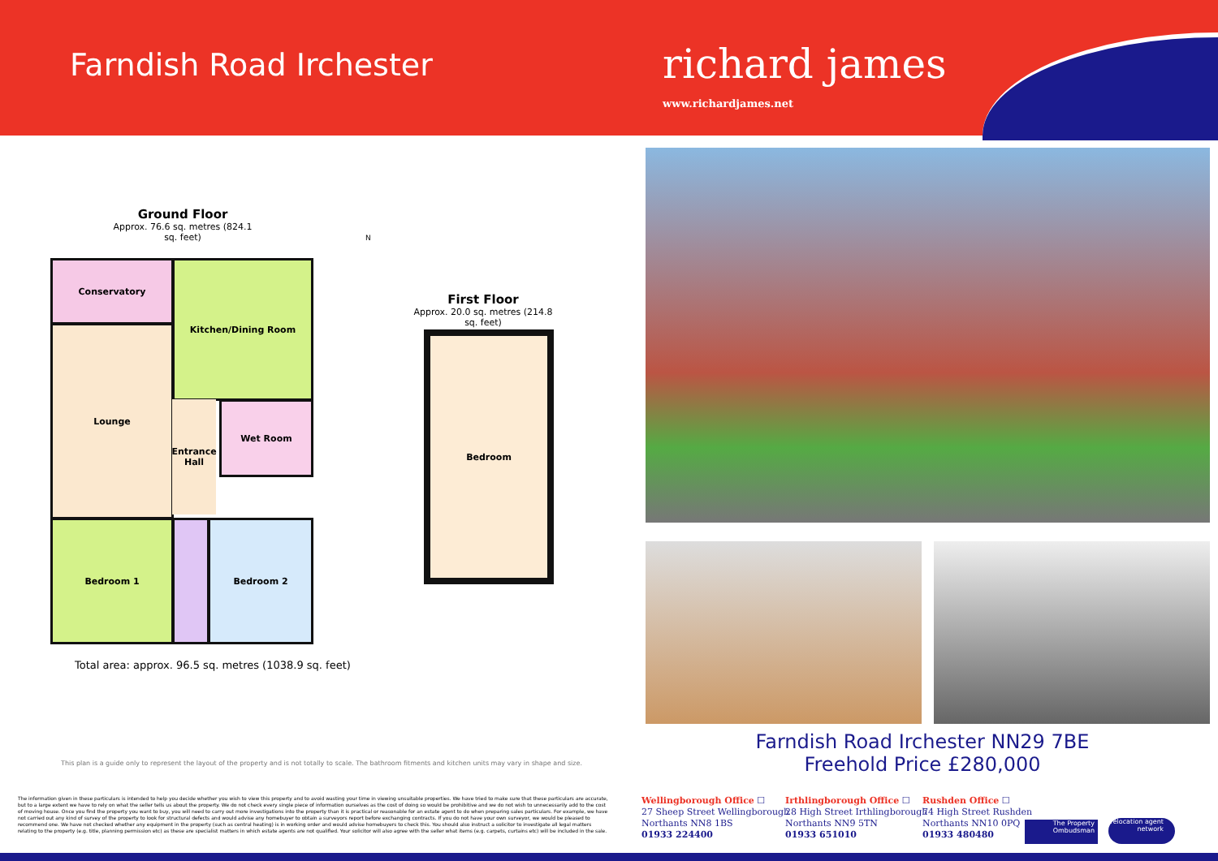Farndish Road Irchester
richard james
www.richardjames.net
Ground Floor
Approx. 76.6 sq. metres (824.1 sq. feet)
N
First Floor
Approx. 20.0 sq. metres (214.8 sq. feet)
Conservatory Kitchen/Dining Room
Lounge
Wet Room
Entrance Hall
Bedroom 1 Bedroom 2
Bedroom
Total area: approx. 96.5 sq. metres (1038.9 sq. feet)
This plan is a guide only to represent the layout of the property and is not totally to scale. The bathroom fitments and kitchen units may vary in shape and size.
Farndish Road Irchester NN29 7BE
Freehold Price £280,000
The information given in these particulars is intended to help you decide whether you wish to view this property and to avoid wasting your time in viewing unsuitable properties. We have tried to make sure that these particulars are accurate, but to a large extent we have to rely on what the seller tells us about the property. We do not check every single piece of information ourselves as the cost of doing so would be prohibitive and we do not wish to unnecessarily add to the cost of moving house. Once you find the property you want to buy, you will need to carry out more investigations into the property than it is practical or reasonable for an estate agent to do when preparing sales particulars. For example, we have not carried out any kind of survey of the property to look for structural defects and would advise any homebuyer to obtain a surveyors report before exchanging contracts. If you do not have your own surveyor, we would be pleased to recommend one. We have not checked whether any equipment in the property (such as central heating) is in working order and would advise homebuyers to check this. You should also instruct a solicitor to investigate all legal matters relating to the property (e.g. title, planning permission etc) as these are specialist matters in which estate agents are not qualified. Your solicitor will also agree with the seller what items (e.g. carpets, curtains etc) will be included in the sale.
Wellingborough Office ☐
27 Sheep Street Wellingborough
Northants NN8 1BS
01933 224400
Irthlingborough Office ☐
28 High Street Irthlingborough
Northants NN9 5TN
01933 651010
Rushden Office ☐
74 High Street Rushden
Northants NN10 0PQ
01933 480480
The Property Ombudsman
relocation agent network